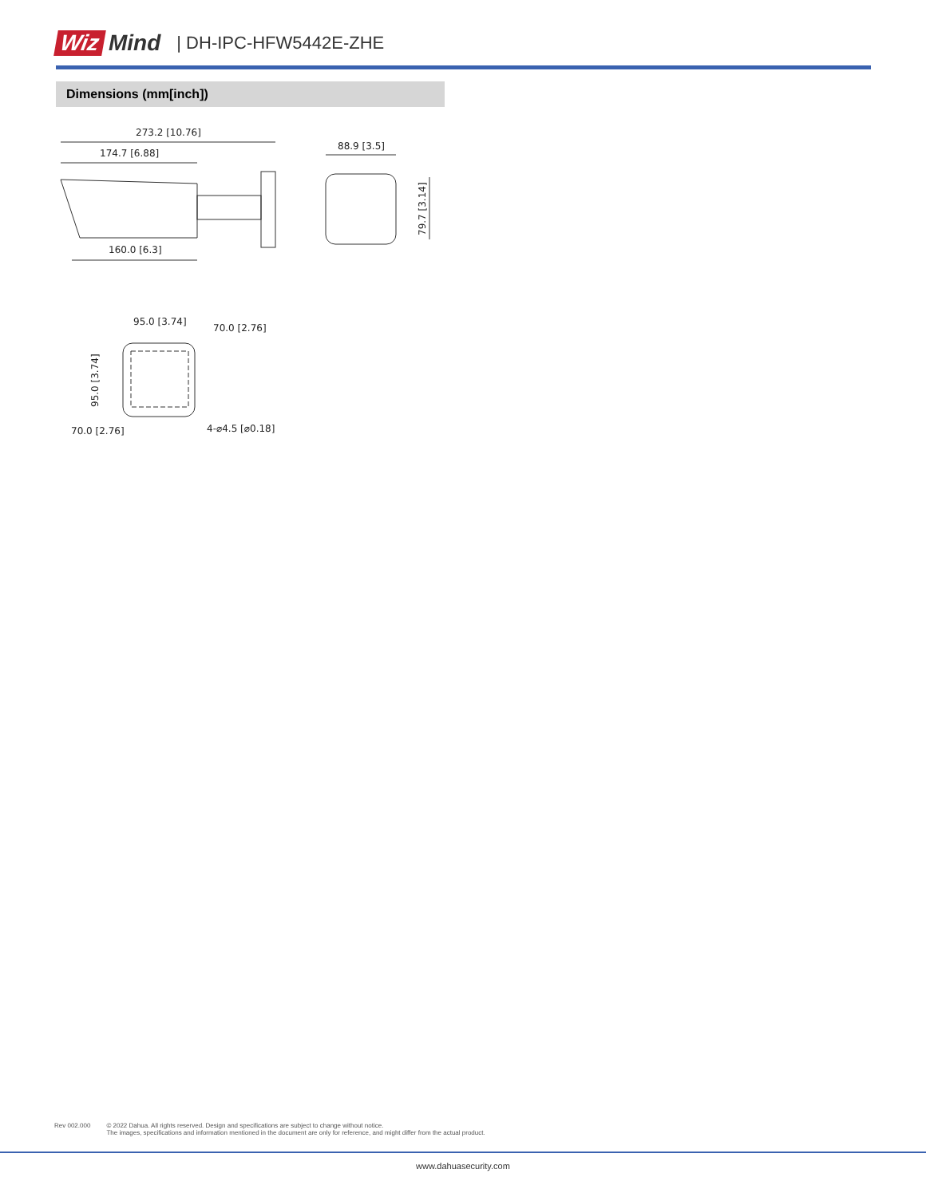Wiz Mind | DH-IPC-HFW5442E-ZHE
Dimensions (mm[inch])
273.2 [10.76]
174.7 [6.88]
160.0 [6.3]
88.9 [3.5]
79.7 [3.14]
95.0 [3.74]
70.0 [2.76]
95.0 [3.74]
70.0 [2.76]
4-⌀4.5 [⌀0.18]
Rev 002.000 © 2022 Dahua. All rights reserved. Design and specifications are subject to change without notice.
The images, specifications and information mentioned in the document are only for reference, and might differ from the actual product.
www.dahuasecurity.com